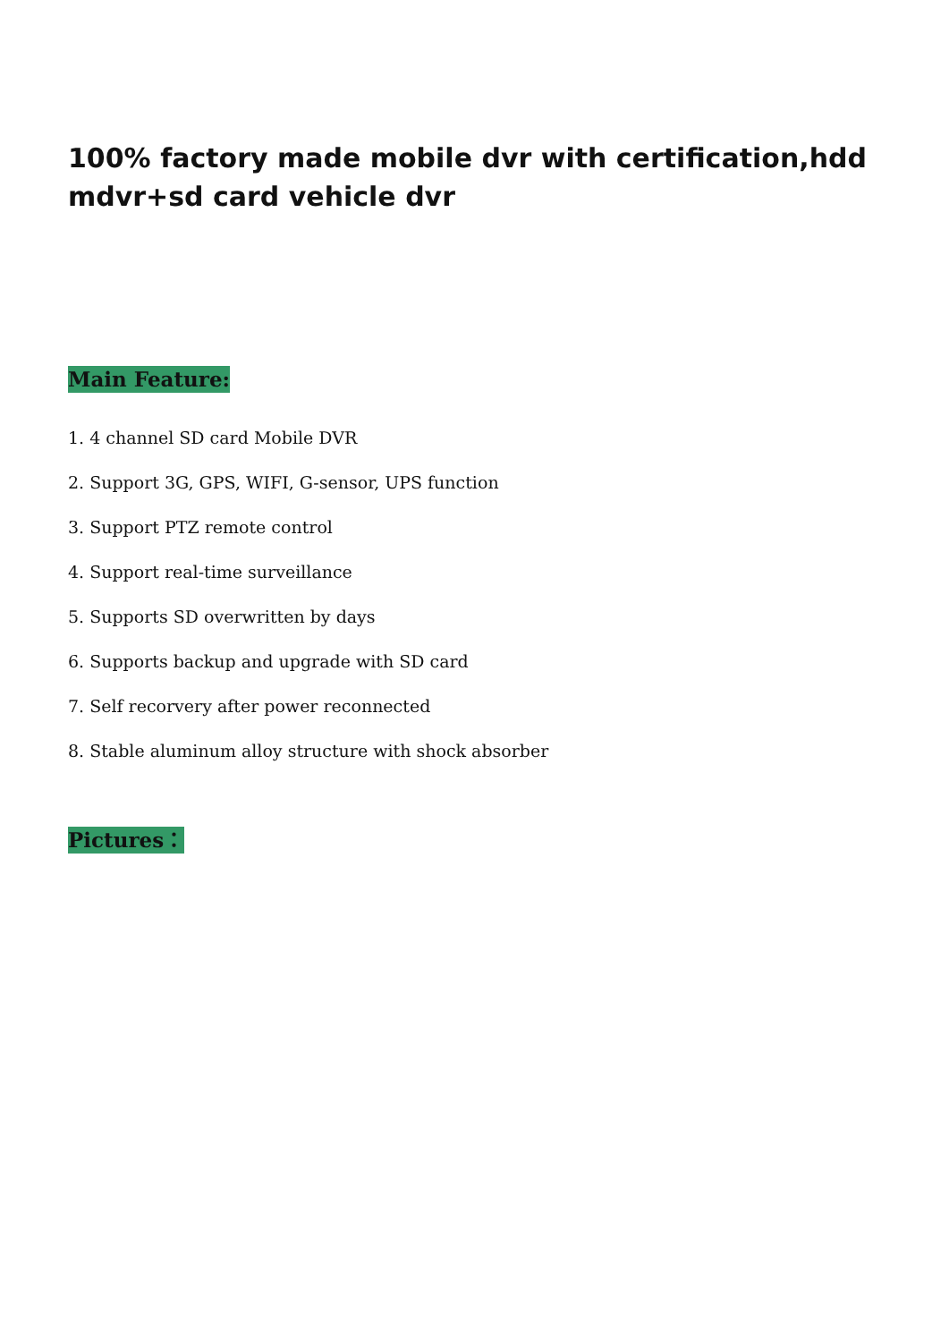100% factory made mobile dvr with certification,hdd mdvr+sd card vehicle dvr
Main Feature:
1. 4 channel SD card Mobile DVR
2. Support 3G, GPS, WIFI, G-sensor, UPS function
3. Support PTZ remote control
4. Support real-time surveillance
5. Supports SD overwritten by days
6. Supports backup and upgrade with SD card
7. Self recorvery after power reconnected
8. Stable aluminum alloy structure with shock absorber
Pictures：